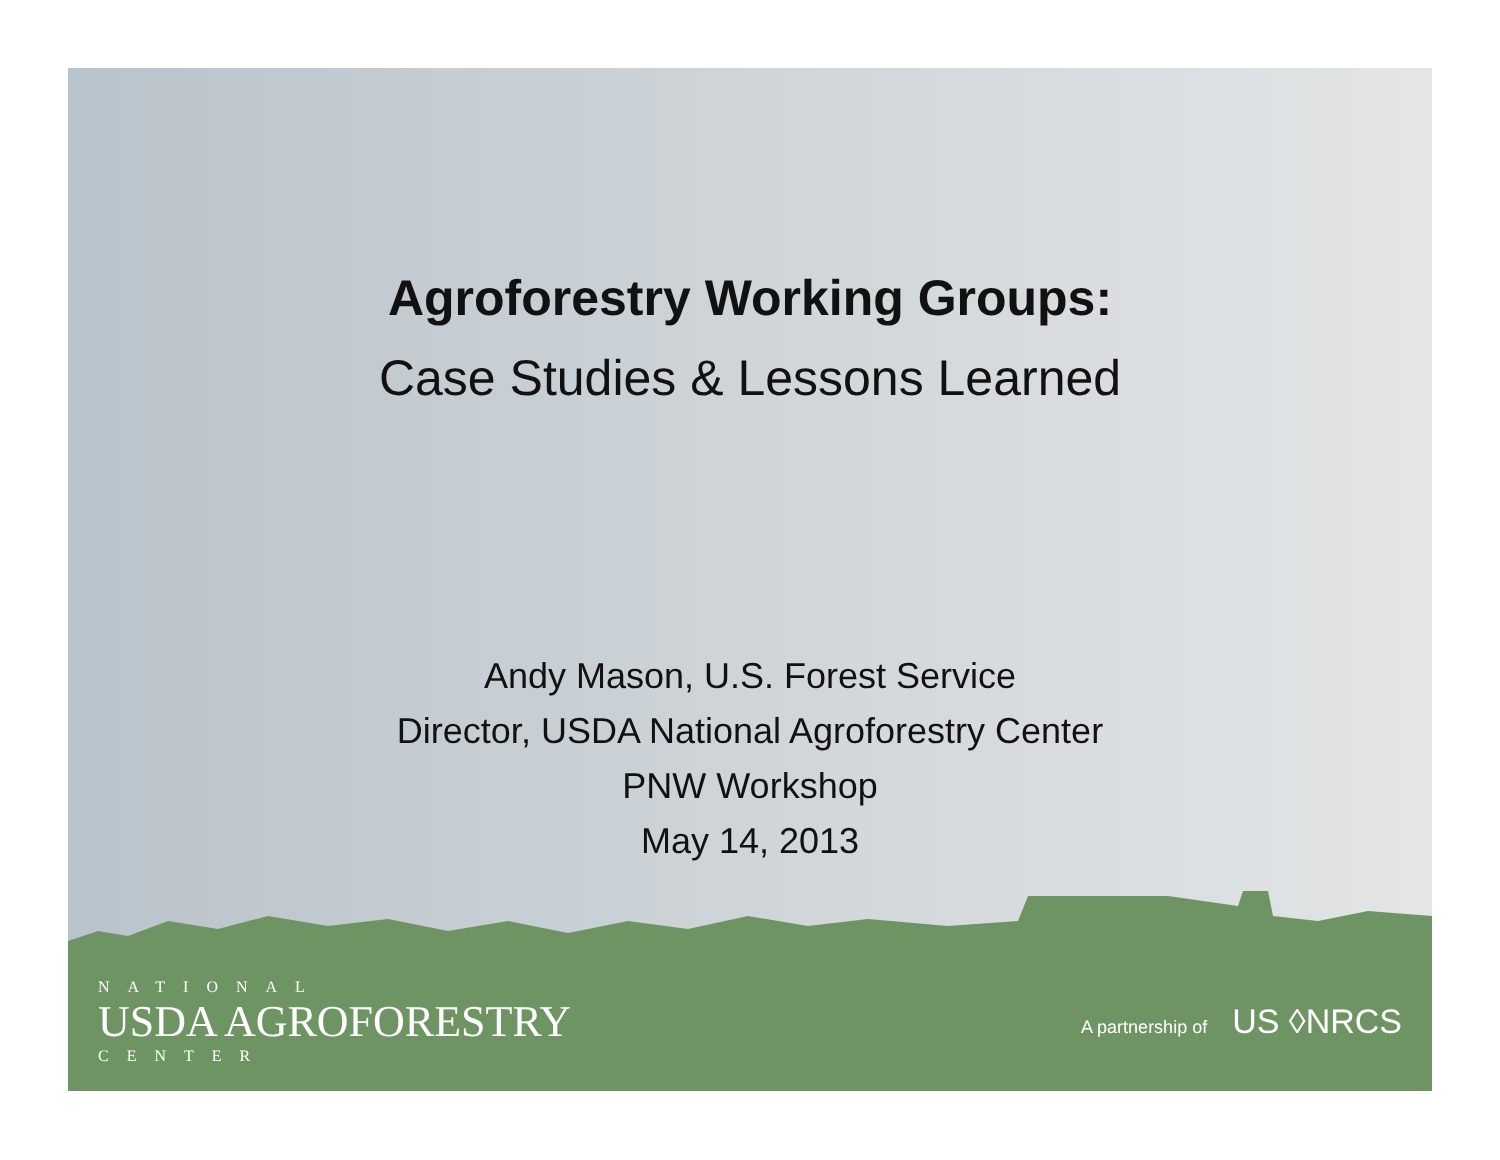Agroforestry Working Groups:
Case Studies & Lessons Learned
Andy Mason, U.S. Forest Service
Director, USDA National Agroforestry Center
PNW Workshop
May 14, 2013
NATIONAL
USDA AGROFORESTRY
CENTER
A partnership of US ◊NRCS